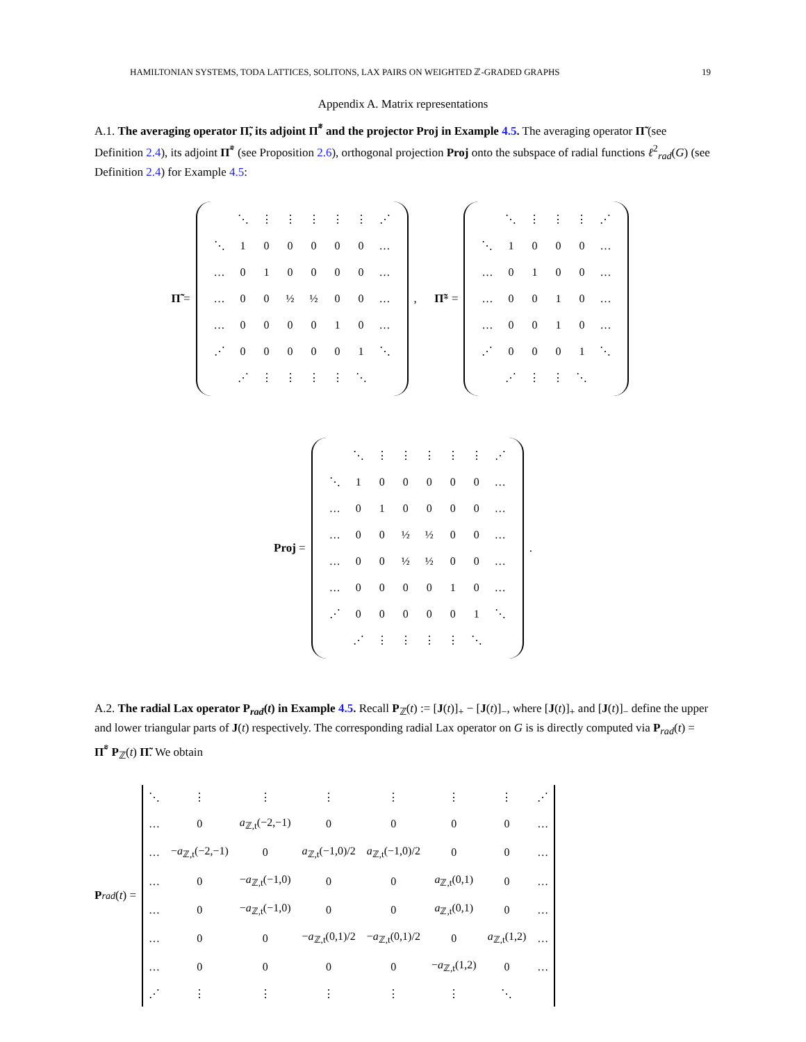HAMILTONIAN SYSTEMS, TODA LATTICES, SOLITONS, LAX PAIRS ON WEIGHTED ℤ-GRADED GRAPHS 19
Appendix A. Matrix representations
A.1. The averaging operator Π̃, its adjoint Π̃<sup>*</sup> and the projector Proj in Example 4.5. The averaging operator Π̃ (see Definition 2.4), its adjoint Π̃<sup>*</sup> (see Proposition 2.6), orthogonal projection Proj onto the subspace of radial functions ℓ<sup>2</sup><sub>rad</sub>(G) (see Definition 2.4) for Example 4.5:
Π̃ =
| | ⋱ | ⋮ | ⋮ | ⋮ | ⋮ | ⋮ | ⋰ |
| ⋱ | 1 | 0 | 0 | 0 | 0 | 0 | … |
| … | 0 | 1 | 0 | 0 | 0 | 0 | … |
| … | 0 | 0 | ½ | ½ | 0 | 0 | … |
| … | 0 | 0 | 0 | 0 | 1 | 0 | … |
| ⋰ | 0 | 0 | 0 | 0 | 0 | 1 | ⋱ |
| | ⋰ | ⋮ | ⋮ | ⋮ | ⋮ | ⋱ | |
, Π̃<sup>*</sup> =
| | ⋱ | ⋮ | ⋮ | ⋮ | ⋰ |
| ⋱ | 1 | 0 | 0 | 0 | … |
| … | 0 | 1 | 0 | 0 | … |
| … | 0 | 0 | 1 | 0 | … |
| … | 0 | 0 | 1 | 0 | … |
| ⋰ | 0 | 0 | 0 | 1 | ⋱ |
| | ⋰ | ⋮ | ⋮ | ⋱ | |
Proj =
| | ⋱ | ⋮ | ⋮ | ⋮ | ⋮ | ⋮ | ⋰ |
| ⋱ | 1 | 0 | 0 | 0 | 0 | 0 | … |
| … | 0 | 1 | 0 | 0 | 0 | 0 | … |
| … | 0 | 0 | ½ | ½ | 0 | 0 | … |
| … | 0 | 0 | ½ | ½ | 0 | 0 | … |
| … | 0 | 0 | 0 | 0 | 1 | 0 | … |
| ⋰ | 0 | 0 | 0 | 0 | 0 | 1 | ⋱ |
| | ⋰ | ⋮ | ⋮ | ⋮ | ⋮ | ⋱ | |
.
A.2. The radial Lax operator P<sub>rad</sub>(t) in Example 4.5. Recall P<sub>ℤ</sub>(t) := [J(t)]<sub>+</sub> − [J(t)]<sub>−</sub>, where [J(t)]<sub>+</sub> and [J(t)]<sub>−</sub> define the upper and lower triangular parts of J(t) respectively. The corresponding radial Lax operator on G is is directly computed via P<sub>rad</sub>(t) = Π̃<sup>*</sup> P<sub>ℤ</sub>(t) Π̃. We obtain
P<sub>rad</sub> (t) =
| ⋱ | ⋮ | ⋮ | ⋮ | ⋮ | ⋮ | ⋮ | ⋰ |
| … | 0 | a<sub>ℤ,t</sub>(−2,−1) | 0 | 0 | 0 | 0 | … |
| … | − a<sub>ℤ,t</sub>(−2,−1) | 0 | a<sub>ℤ,t</sub>(−1,0)/2 | a<sub>ℤ,t</sub>(−1,0)/2 | 0 | 0 | … |
| … | 0 | − a<sub>ℤ,t</sub>(−1,0) | 0 | 0 | a<sub>ℤ,t</sub>(0,1) | 0 | … |
| … | 0 | − a<sub>ℤ,t</sub>(−1,0) | 0 | 0 | a<sub>ℤ,t</sub>(0,1) | 0 | … |
| … | 0 | 0 | − a<sub>ℤ,t</sub>(0,1)/2 | − a<sub>ℤ,t</sub>(0,1)/2 | 0 | a<sub>ℤ,t</sub>(1,2) | … |
| … | 0 | 0 | 0 | 0 | − a<sub>ℤ,t</sub>(1,2) | 0 | … |
| ⋰ | ⋮ | ⋮ | ⋮ | ⋮ | ⋮ | ⋱ | |